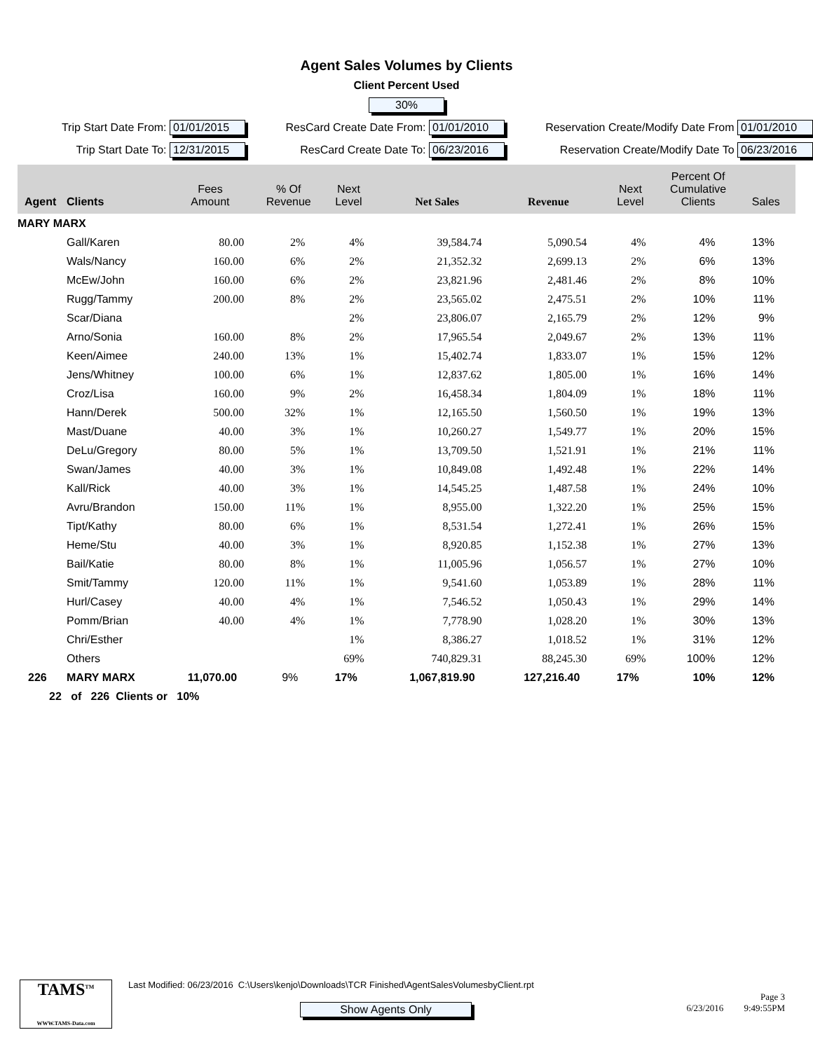Agent Sales Volumes by Clients
Client Percent Used
30%
Trip Start Date From: 01/01/2015
ResCard Create Date From: 01/01/2010
Reservation Create/Modify Date From 01/01/2010
Trip Start Date To: 12/31/2015
ResCard Create Date To: 06/23/2016
Reservation Create/Modify Date To 06/23/2016
| Agent | Clients | Fees Amount | % Of Revenue | Next Level | Net Sales | Revenue | Next Level | Percent Of Cumulative Clients | Sales |
| --- | --- | --- | --- | --- | --- | --- | --- | --- | --- |
| MARY MARX | | | | | | | | | |
| | Gall/Karen | 80.00 | 2% | 4% | 39,584.74 | 5,090.54 | 4% | 4% | 13% |
| | Wals/Nancy | 160.00 | 6% | 2% | 21,352.32 | 2,699.13 | 2% | 6% | 13% |
| | McEw/John | 160.00 | 6% | 2% | 23,821.96 | 2,481.46 | 2% | 8% | 10% |
| | Rugg/Tammy | 200.00 | 8% | 2% | 23,565.02 | 2,475.51 | 2% | 10% | 11% |
| | Scar/Diana | | | 2% | 23,806.07 | 2,165.79 | 2% | 12% | 9% |
| | Arno/Sonia | 160.00 | 8% | 2% | 17,965.54 | 2,049.67 | 2% | 13% | 11% |
| | Keen/Aimee | 240.00 | 13% | 1% | 15,402.74 | 1,833.07 | 1% | 15% | 12% |
| | Jens/Whitney | 100.00 | 6% | 1% | 12,837.62 | 1,805.00 | 1% | 16% | 14% |
| | Croz/Lisa | 160.00 | 9% | 2% | 16,458.34 | 1,804.09 | 1% | 18% | 11% |
| | Hann/Derek | 500.00 | 32% | 1% | 12,165.50 | 1,560.50 | 1% | 19% | 13% |
| | Mast/Duane | 40.00 | 3% | 1% | 10,260.27 | 1,549.77 | 1% | 20% | 15% |
| | DeLu/Gregory | 80.00 | 5% | 1% | 13,709.50 | 1,521.91 | 1% | 21% | 11% |
| | Swan/James | 40.00 | 3% | 1% | 10,849.08 | 1,492.48 | 1% | 22% | 14% |
| | Kall/Rick | 40.00 | 3% | 1% | 14,545.25 | 1,487.58 | 1% | 24% | 10% |
| | Avru/Brandon | 150.00 | 11% | 1% | 8,955.00 | 1,322.20 | 1% | 25% | 15% |
| | Tipt/Kathy | 80.00 | 6% | 1% | 8,531.54 | 1,272.41 | 1% | 26% | 15% |
| | Heme/Stu | 40.00 | 3% | 1% | 8,920.85 | 1,152.38 | 1% | 27% | 13% |
| | Bail/Katie | 80.00 | 8% | 1% | 11,005.96 | 1,056.57 | 1% | 27% | 10% |
| | Smit/Tammy | 120.00 | 11% | 1% | 9,541.60 | 1,053.89 | 1% | 28% | 11% |
| | Hurl/Casey | 40.00 | 4% | 1% | 7,546.52 | 1,050.43 | 1% | 29% | 14% |
| | Pomm/Brian | 40.00 | 4% | 1% | 7,778.90 | 1,028.20 | 1% | 30% | 13% |
| | Chri/Esther | | | 1% | 8,386.27 | 1,018.52 | 1% | 31% | 12% |
| | Others | | | 69% | 740,829.31 | 88,245.30 | 69% | 100% | 12% |
| 226 | MARY MARX | 11,070.00 | 9% | 17% | 1,067,819.90 | 127,216.40 | 17% | 10% | 12% |
| 22 of 226 Clients or 10% | | | | | | | | | |
TAMS<sup>TM</sup>
WWW.TAMS-Data.com
Last Modified: 06/23/2016 C:\Users\kenjo\Downloads\TCR Finished\AgentSalesVolumesbyClient.rpt
Show Agents Only
Page 3
6/23/2016 9:49:55PM